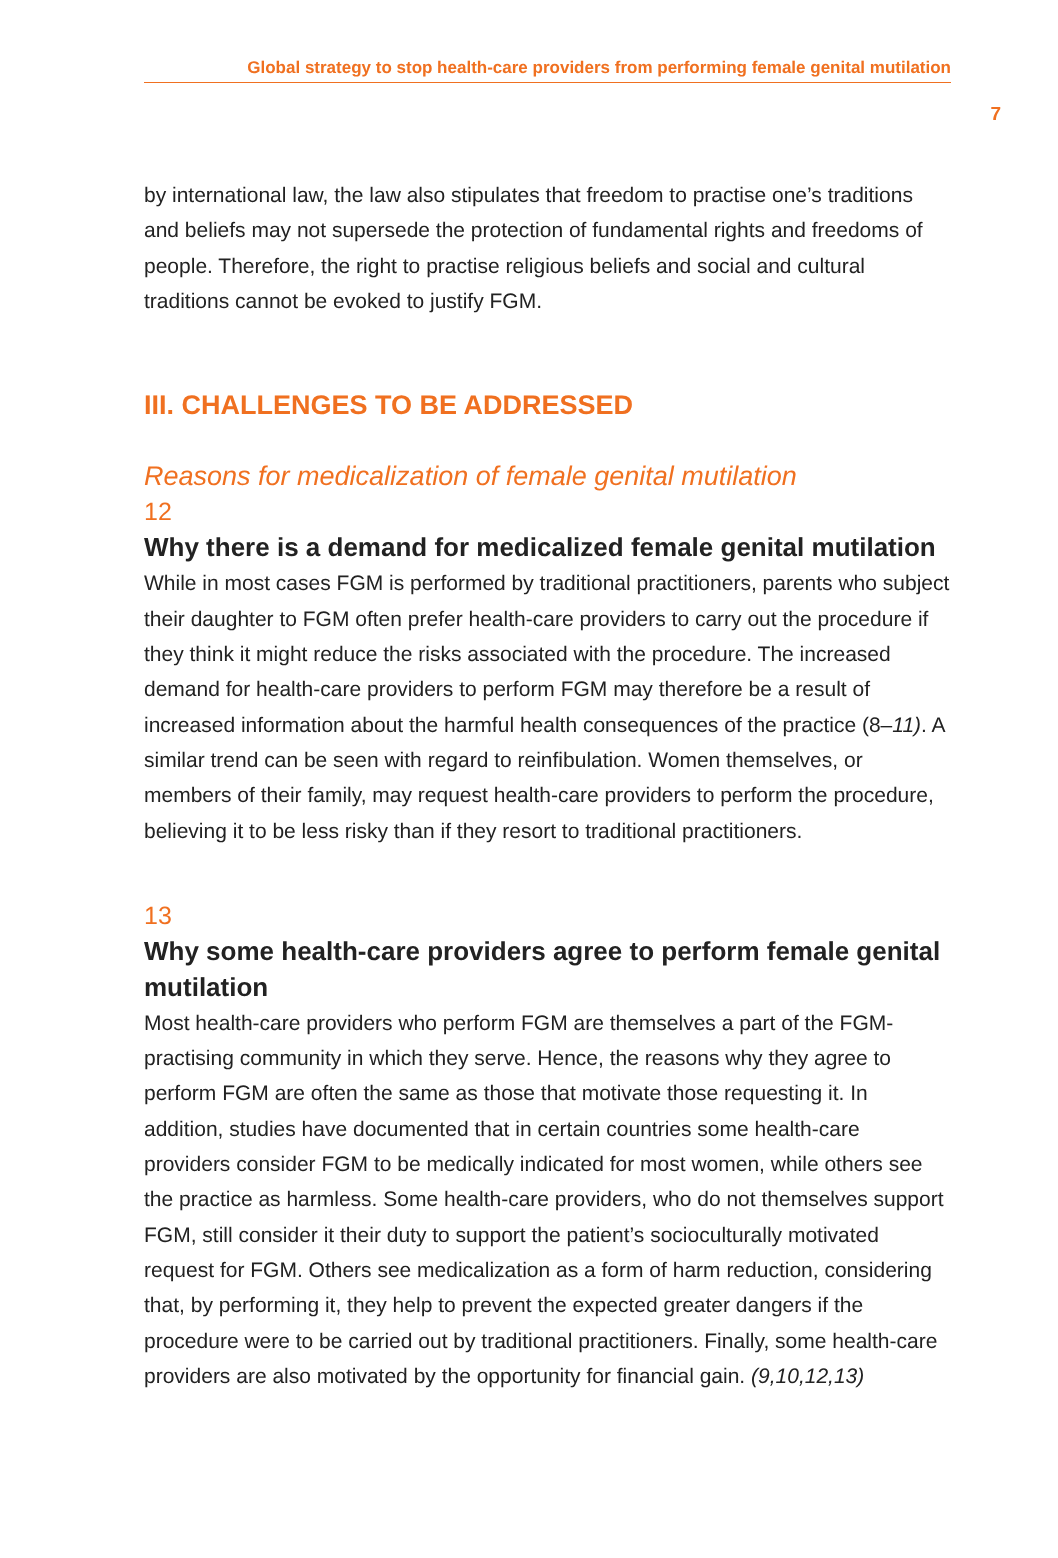Global strategy to stop health-care providers from performing female genital mutilation
7
by international law, the law also stipulates that freedom to practise one’s traditions and beliefs may not supersede the protection of fundamental rights and freedoms of people. Therefore, the right to practise religious beliefs and social and cultural traditions cannot be evoked to justify FGM.
III. CHALLENGES TO BE ADDRESSED
Reasons for medicalization of female genital mutilation
12
Why there is a demand for medicalized female genital mutilation
While in most cases FGM is performed by traditional practitioners, parents who subject their daughter to FGM often prefer health-care providers to carry out the procedure if they think it might reduce the risks associated with the procedure. The increased demand for health-care providers to perform FGM may therefore be a result of increased information about the harmful health consequences of the practice (8–11). A similar trend can be seen with regard to reinfibulation. Women themselves, or members of their family, may request health-care providers to perform the procedure, believing it to be less risky than if they resort to traditional practitioners.
13
Why some health-care providers agree to perform female genital mutilation
Most health-care providers who perform FGM are themselves a part of the FGM-practising community in which they serve. Hence, the reasons why they agree to perform FGM are often the same as those that motivate those requesting it. In addition, studies have documented that in certain countries some health-care providers consider FGM to be medically indicated for most women, while others see the practice as harmless. Some health-care providers, who do not themselves support FGM, still consider it their duty to support the patient’s socioculturally motivated request for FGM. Others see medicalization as a form of harm reduction, considering that, by performing it, they help to prevent the expected greater dangers if the procedure were to be carried out by traditional practitioners. Finally, some health-care providers are also motivated by the opportunity for financial gain. (9,10,12,13)